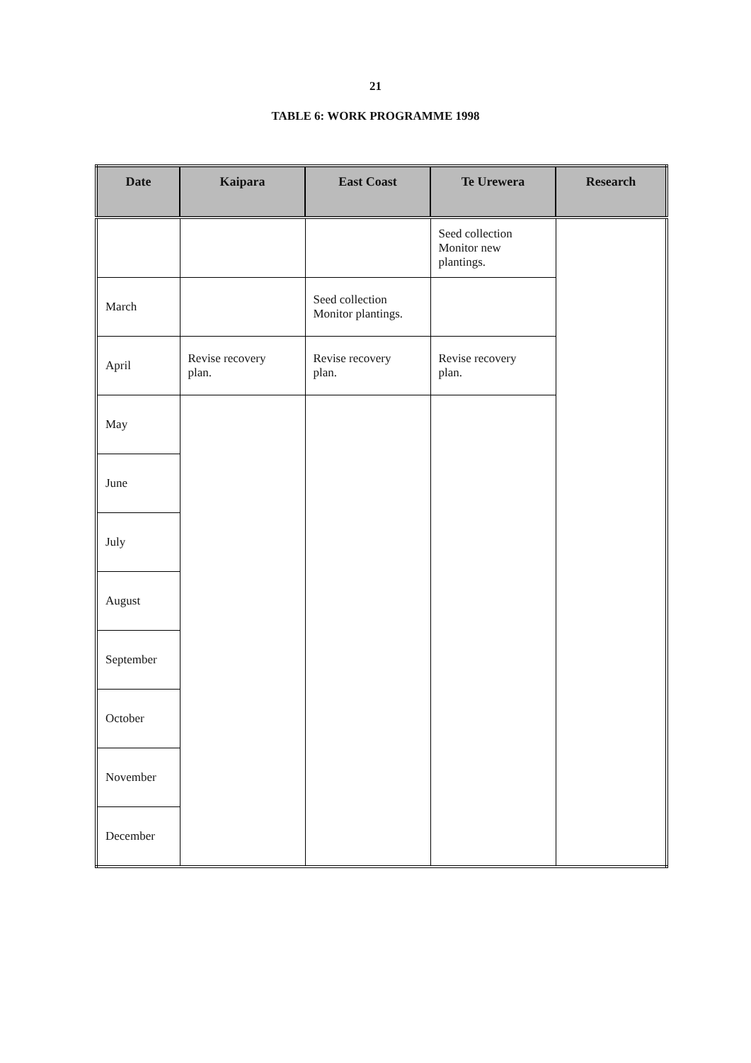21
TABLE 6: WORK PROGRAMME 1998
| Date | Kaipara | East Coast | Te Urewera | Research |
| --- | --- | --- | --- | --- |
| | | | Seed collection Monitor new plantings. | |
| March | | Seed collection Monitor plantings. | | |
| April | Revise recovery plan. | Revise recovery plan. | Revise recovery plan. | |
| May | | | | |
| June | | | | |
| July | | | | |
| August | | | | |
| September | | | | |
| October | | | | |
| November | | | | |
| December | | | | |